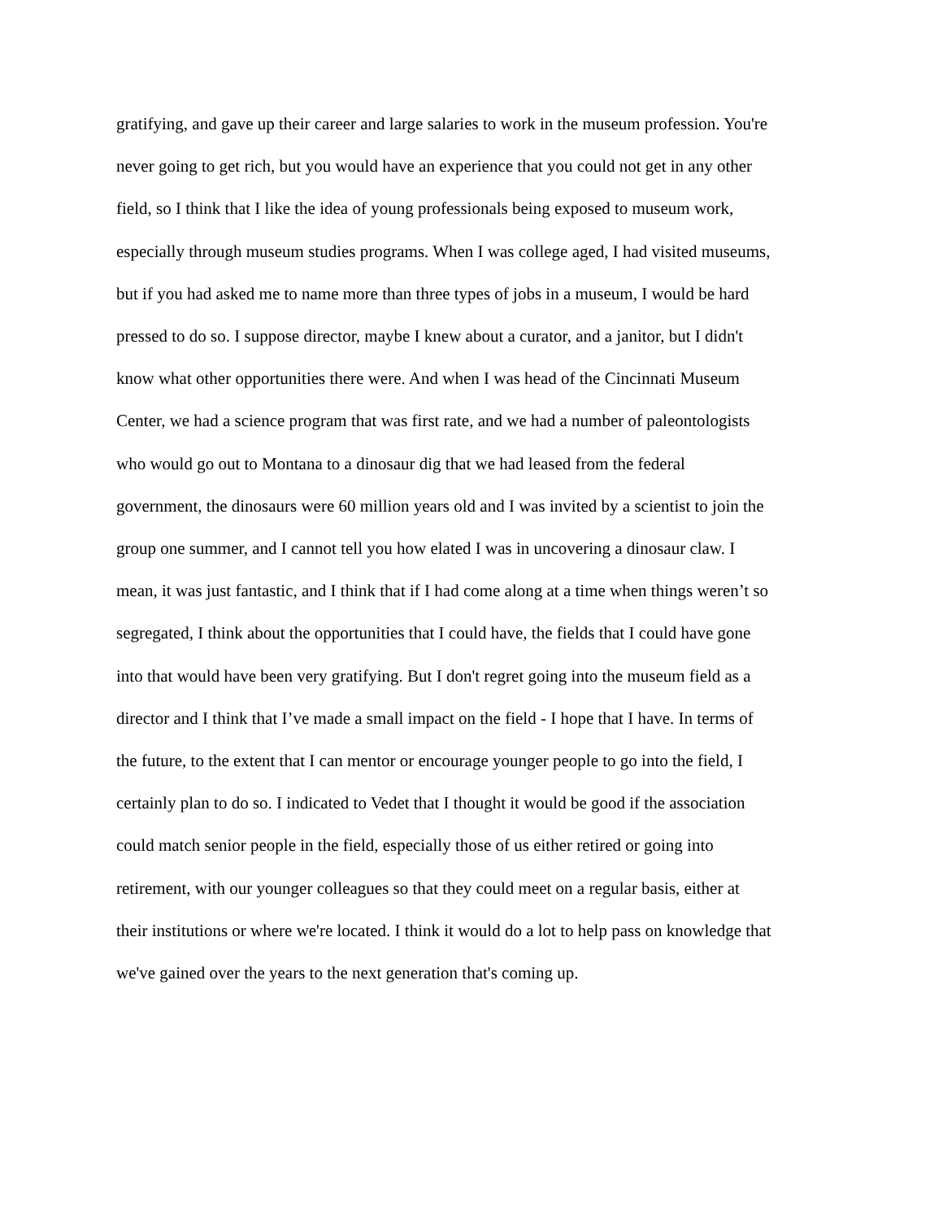gratifying, and gave up their career and large salaries to work in the museum profession. You're
never going to get rich, but you would have an experience that you could not get in any other
field, so I think that I like the idea of young professionals being exposed to museum work,
especially through museum studies programs. When I was college aged, I had visited museums,
but if you had asked me to name more than three types of jobs in a museum, I would be hard
pressed to do so. I suppose director, maybe I knew about a curator, and a janitor, but I didn't
know what other opportunities there were. And when I was head of the Cincinnati Museum
Center, we had a science program that was first rate, and we had a number of paleontologists
who would go out to Montana to a dinosaur dig that we had leased from the federal
government, the dinosaurs were 60 million years old and I was invited by a scientist to join the
group one summer, and I cannot tell you how elated I was in uncovering a dinosaur claw. I
mean, it was just fantastic, and I think that if I had come along at a time when things weren’t so
segregated, I think about the opportunities that I could have, the fields that I could have gone
into that would have been very gratifying. But I don't regret going into the museum field as a
director and I think that I’ve made a small impact on the field - I hope that I have. In terms of
the future, to the extent that I can mentor or encourage younger people to go into the field, I
certainly plan to do so. I indicated to Vedet that I thought it would be good if the association
could match senior people in the field, especially those of us either retired or going into
retirement, with our younger colleagues so that they could meet on a regular basis, either at
their institutions or where we're located. I think it would do a lot to help pass on knowledge that
we've gained over the years to the next generation that's coming up.